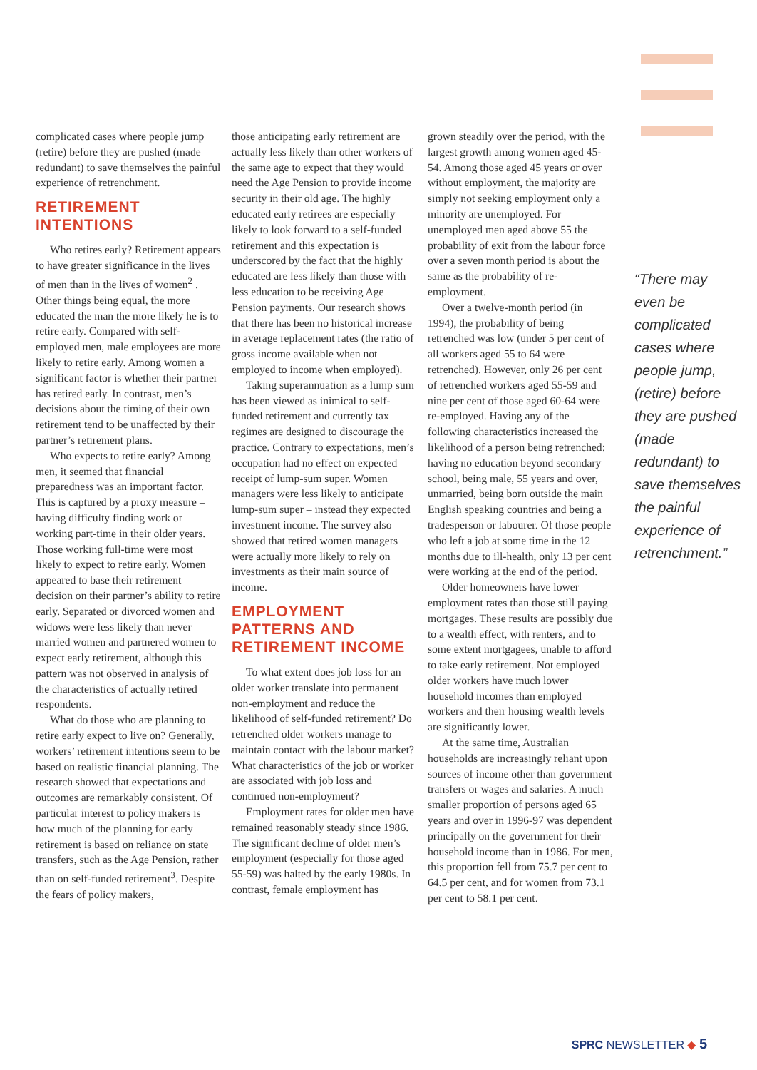complicated cases where people jump (retire) before they are pushed (made redundant) to save themselves the painful experience of retrenchment.
RETIREMENT INTENTIONS
Who retires early? Retirement appears to have greater significance in the lives of men than in the lives of women<sup>2</sup> . Other things being equal, the more educated the man the more likely he is to retire early. Compared with self-employed men, male employees are more likely to retire early. Among women a significant factor is whether their partner has retired early. In contrast, men’s decisions about the timing of their own retirement tend to be unaffected by their partner’s retirement plans.
Who expects to retire early? Among men, it seemed that financial preparedness was an important factor. This is captured by a proxy measure – having difficulty finding work or working part-time in their older years. Those working full-time were most likely to expect to retire early. Women appeared to base their retirement decision on their partner’s ability to retire early. Separated or divorced women and widows were less likely than never married women and partnered women to expect early retirement, although this pattern was not observed in analysis of the characteristics of actually retired respondents.
What do those who are planning to retire early expect to live on? Generally, workers’ retirement intentions seem to be based on realistic financial planning. The research showed that expectations and outcomes are remarkably consistent. Of particular interest to policy makers is how much of the planning for early retirement is based on reliance on state transfers, such as the Age Pension, rather than on self-funded retirement<sup>3</sup>. Despite the fears of policy makers,
those anticipating early retirement are actually less likely than other workers of the same age to expect that they would need the Age Pension to provide income security in their old age. The highly educated early retirees are especially likely to look forward to a self-funded retirement and this expectation is underscored by the fact that the highly educated are less likely than those with less education to be receiving Age Pension payments. Our research shows that there has been no historical increase in average replacement rates (the ratio of gross income available when not employed to income when employed).
Taking superannuation as a lump sum has been viewed as inimical to self-funded retirement and currently tax regimes are designed to discourage the practice. Contrary to expectations, men’s occupation had no effect on expected receipt of lump-sum super. Women managers were less likely to anticipate lump-sum super – instead they expected investment income. The survey also showed that retired women managers were actually more likely to rely on investments as their main source of income.
EMPLOYMENT PATTERNS AND RETIREMENT INCOME
To what extent does job loss for an older worker translate into permanent non-employment and reduce the likelihood of self-funded retirement? Do retrenched older workers manage to maintain contact with the labour market? What characteristics of the job or worker are associated with job loss and continued non-employment?
Employment rates for older men have remained reasonably steady since 1986. The significant decline of older men’s employment (especially for those aged 55-59) was halted by the early 1980s. In contrast, female employment has
grown steadily over the period, with the largest growth among women aged 45-54. Among those aged 45 years or over without employment, the majority are simply not seeking employment only a minority are unemployed. For unemployed men aged above 55 the probability of exit from the labour force over a seven month period is about the same as the probability of re-employment.
Over a twelve-month period (in 1994), the probability of being retrenched was low (under 5 per cent of all workers aged 55 to 64 were retrenched). However, only 26 per cent of retrenched workers aged 55-59 and nine per cent of those aged 60-64 were re-employed. Having any of the following characteristics increased the likelihood of a person being retrenched: having no education beyond secondary school, being male, 55 years and over, unmarried, being born outside the main English speaking countries and being a tradesperson or labourer. Of those people who left a job at some time in the 12 months due to ill-health, only 13 per cent were working at the end of the period.
Older homeowners have lower employment rates than those still paying mortgages. These results are possibly due to a wealth effect, with renters, and to some extent mortgagees, unable to afford to take early retirement. Not employed older workers have much lower household incomes than employed workers and their housing wealth levels are significantly lower.
At the same time, Australian households are increasingly reliant upon sources of income other than government transfers or wages and salaries. A much smaller proportion of persons aged 65 years and over in 1996-97 was dependent principally on the government for their household income than in 1986. For men, this proportion fell from 75.7 per cent to 64.5 per cent, and for women from 73.1 per cent to 58.1 per cent.
“There may even be complicated cases where people jump, (retire) before they are pushed (made redundant) to save themselves the painful experience of retrenchment.”
SPRC NEWSLETTER ◆ 5